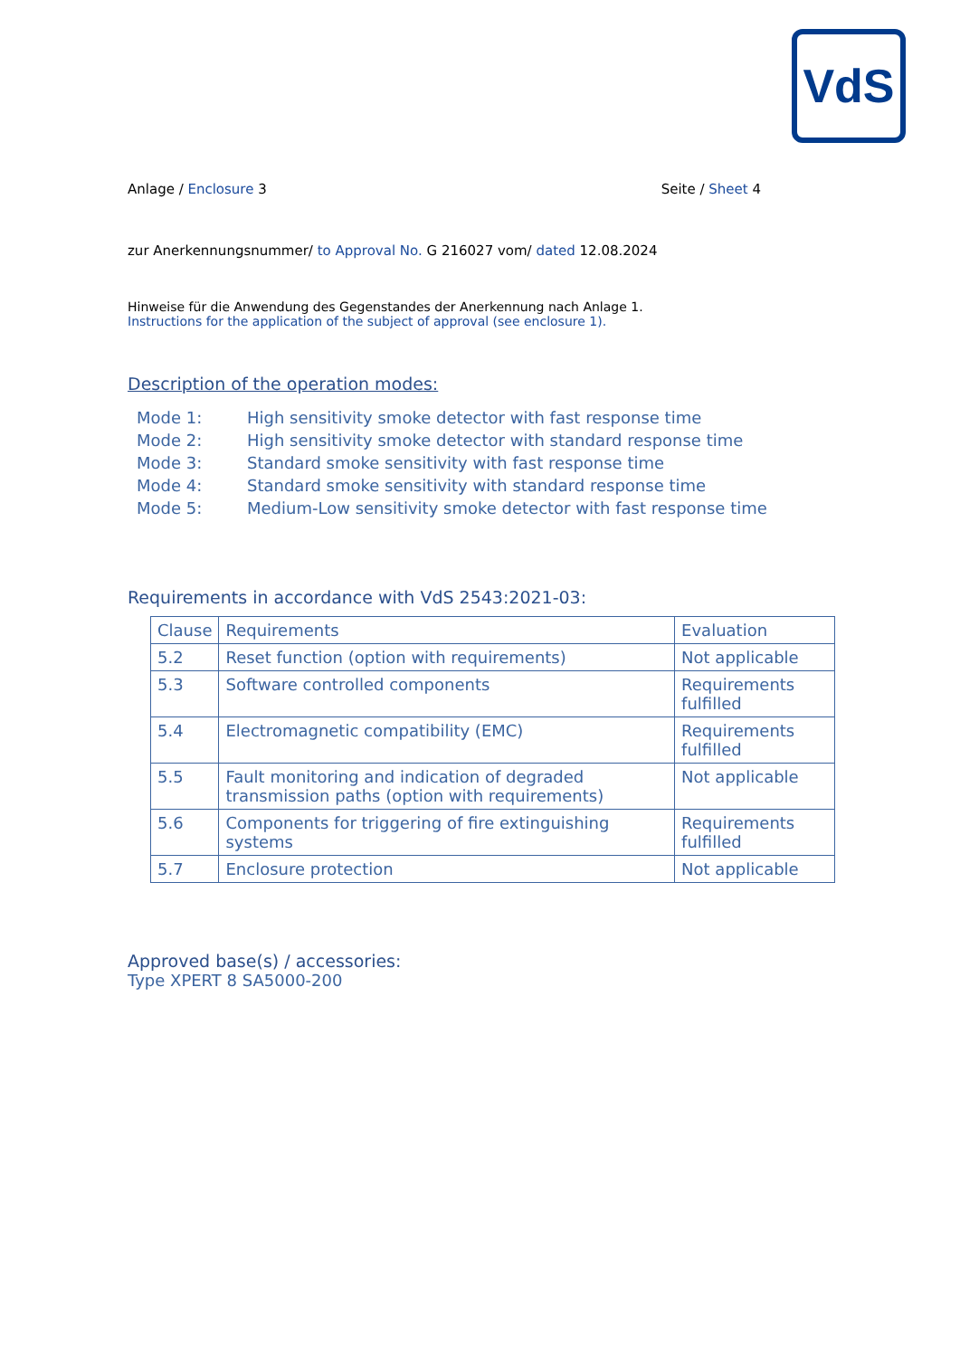VdS
Anlage / Enclosure 3 Seite / Sheet 4
zur Anerkennungsnummer/ to Approval No. G 216027 vom/ dated 12.08.2024
Hinweise für die Anwendung des Gegenstandes der Anerkennung nach Anlage 1.
Instructions for the application of the subject of approval (see enclosure 1).
Description of the operation modes:
Mode 1: High sensitivity smoke detector with fast response time
Mode 2: High sensitivity smoke detector with standard response time
Mode 3: Standard smoke sensitivity with fast response time
Mode 4: Standard smoke sensitivity with standard response time
Mode 5: Medium-Low sensitivity smoke detector with fast response time
Requirements in accordance with VdS 2543:2021-03:
| Clause | Requirements | Evaluation |
| --- | --- | --- |
| 5.2 | Reset function (option with requirements) | Not applicable |
| 5.3 | Software controlled components | Requirements fulfilled |
| 5.4 | Electromagnetic compatibility (EMC) | Requirements fulfilled |
| 5.5 | Fault monitoring and indication of degraded transmission paths (option with requirements) | Not applicable |
| 5.6 | Components for triggering of fire extinguishing systems | Requirements fulfilled |
| 5.7 | Enclosure protection | Not applicable |
Approved base(s) / accessories:
Type XPERT 8 SA5000-200